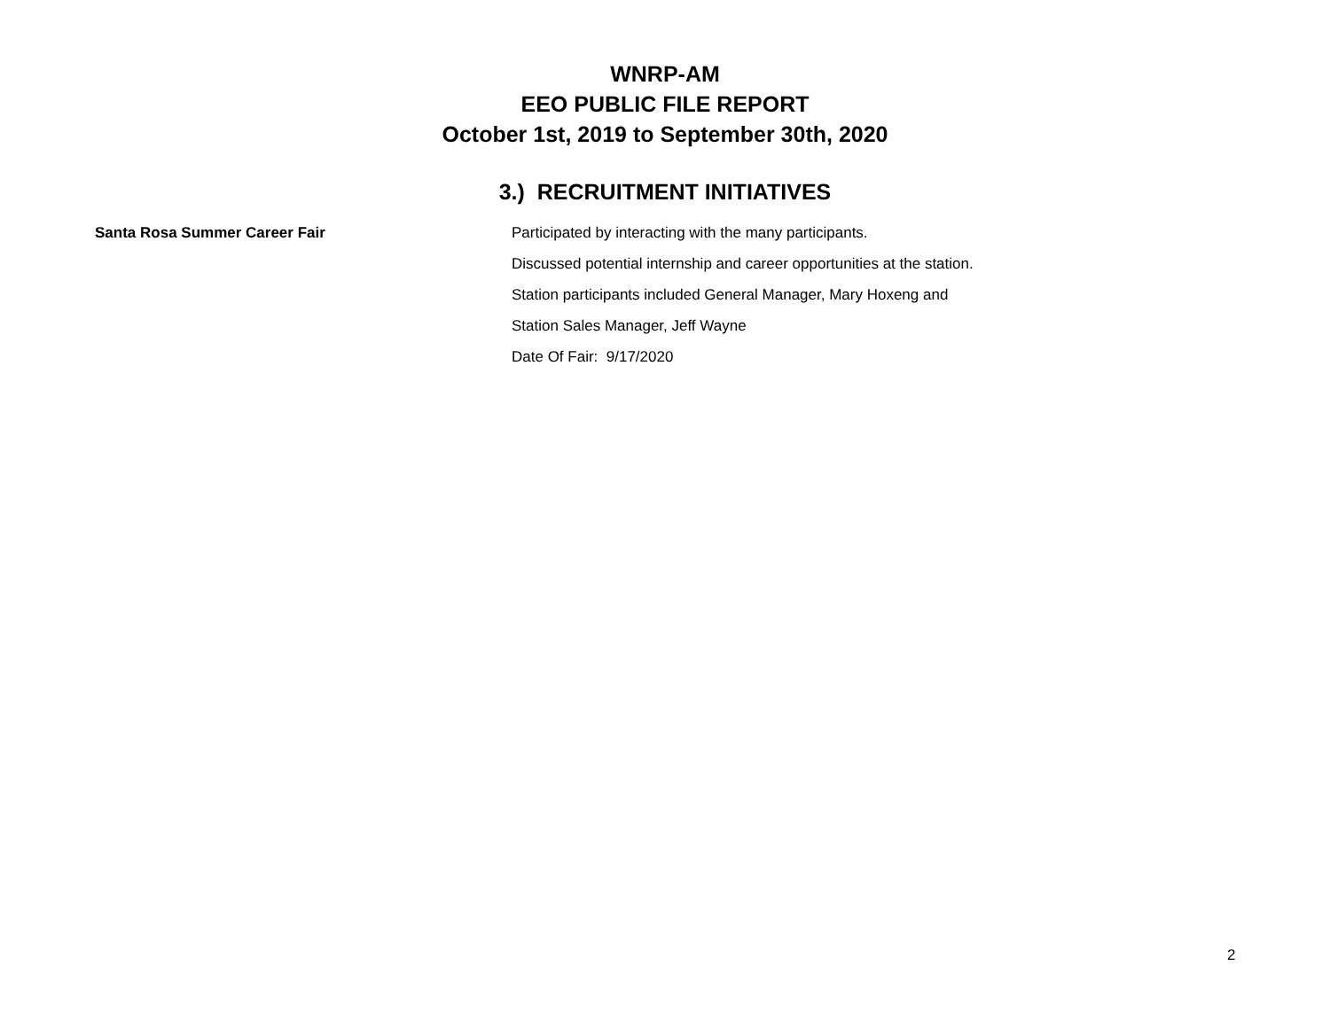WNRP-AM
EEO PUBLIC FILE REPORT
October 1st, 2019 to September 30th, 2020
3.) RECRUITMENT INITIATIVES
Santa Rosa Summer Career Fair
Participated by interacting with the many participants.
Discussed potential internship and career opportunities at the station.
Station participants included General Manager, Mary Hoxeng and
Station Sales Manager, Jeff Wayne
Date Of Fair: 9/17/2020
2